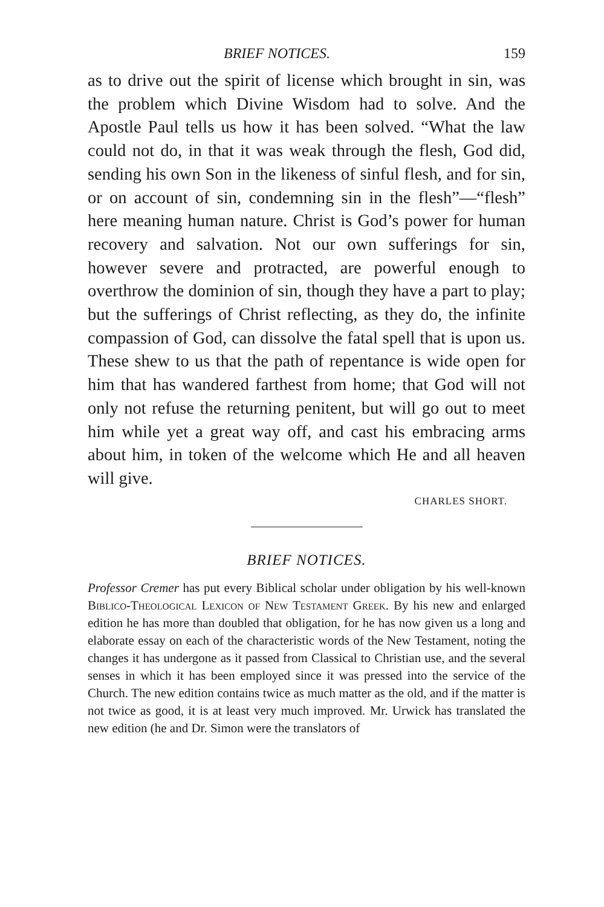BRIEF NOTICES. 159
as to drive out the spirit of license which brought in sin, was the problem which Divine Wisdom had to solve. And the Apostle Paul tells us how it has been solved. “What the law could not do, in that it was weak through the flesh, God did, sending his own Son in the likeness of sinful flesh, and for sin, or on account of sin, condemning sin in the flesh”—“flesh” here meaning human nature. Christ is God’s power for human recovery and salvation. Not our own sufferings for sin, however severe and protracted, are powerful enough to overthrow the dominion of sin, though they have a part to play; but the sufferings of Christ reflecting, as they do, the infinite compassion of God, can dissolve the fatal spell that is upon us. These shew to us that the path of repentance is wide open for him that has wandered farthest from home; that God will not only not refuse the returning penitent, but will go out to meet him while yet a great way off, and cast his embracing arms about him, in token of the welcome which He and all heaven will give.
CHARLES SHORT.
BRIEF NOTICES.
Professor Cremer has put every Biblical scholar under obligation by his well-known Biblico-Theological Lexicon of New Testament Greek. By his new and enlarged edition he has more than doubled that obligation, for he has now given us a long and elaborate essay on each of the characteristic words of the New Testament, noting the changes it has undergone as it passed from Classical to Christian use, and the several senses in which it has been employed since it was pressed into the service of the Church. The new edition contains twice as much matter as the old, and if the matter is not twice as good, it is at least very much improved. Mr. Urwick has translated the new edition (he and Dr. Simon were the translators of